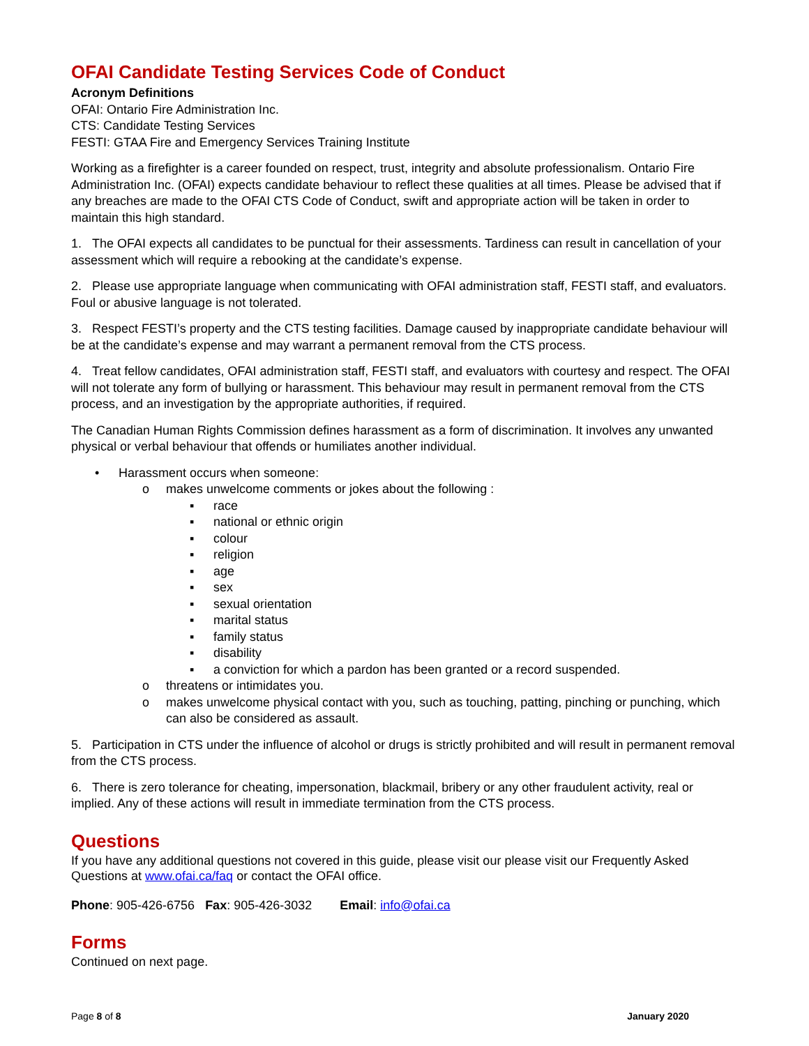OFAI Candidate Testing Services Code of Conduct
Acronym Definitions
OFAI: Ontario Fire Administration Inc.
CTS: Candidate Testing Services
FESTI: GTAA Fire and Emergency Services Training Institute
Working as a firefighter is a career founded on respect, trust, integrity and absolute professionalism. Ontario Fire Administration Inc. (OFAI) expects candidate behaviour to reflect these qualities at all times. Please be advised that if any breaches are made to the OFAI CTS Code of Conduct, swift and appropriate action will be taken in order to maintain this high standard.
1. The OFAI expects all candidates to be punctual for their assessments. Tardiness can result in cancellation of your assessment which will require a rebooking at the candidate’s expense.
2. Please use appropriate language when communicating with OFAI administration staff, FESTI staff, and evaluators. Foul or abusive language is not tolerated.
3. Respect FESTI’s property and the CTS testing facilities. Damage caused by inappropriate candidate behaviour will be at the candidate’s expense and may warrant a permanent removal from the CTS process.
4. Treat fellow candidates, OFAI administration staff, FESTI staff, and evaluators with courtesy and respect. The OFAI will not tolerate any form of bullying or harassment. This behaviour may result in permanent removal from the CTS process, and an investigation by the appropriate authorities, if required.
The Canadian Human Rights Commission defines harassment as a form of discrimination. It involves any unwanted physical or verbal behaviour that offends or humiliates another individual.
• Harassment occurs when someone:
o makes unwelcome comments or jokes about the following :
▪ race
▪ national or ethnic origin
▪ colour
▪ religion
▪ age
▪ sex
▪ sexual orientation
▪ marital status
▪ family status
▪ disability
▪ a conviction for which a pardon has been granted or a record suspended.
o threatens or intimidates you.
o makes unwelcome physical contact with you, such as touching, patting, pinching or punching, which can also be considered as assault.
5. Participation in CTS under the influence of alcohol or drugs is strictly prohibited and will result in permanent removal from the CTS process.
6. There is zero tolerance for cheating, impersonation, blackmail, bribery or any other fraudulent activity, real or implied. Any of these actions will result in immediate termination from the CTS process.
Questions
If you have any additional questions not covered in this guide, please visit our please visit our Frequently Asked Questions at www.ofai.ca/faq or contact the OFAI office.
Phone: 905-426-6756 Fax: 905-426-3032 Email: info@ofai.ca
Forms
Continued on next page.
Page 8 of 8 January 2020